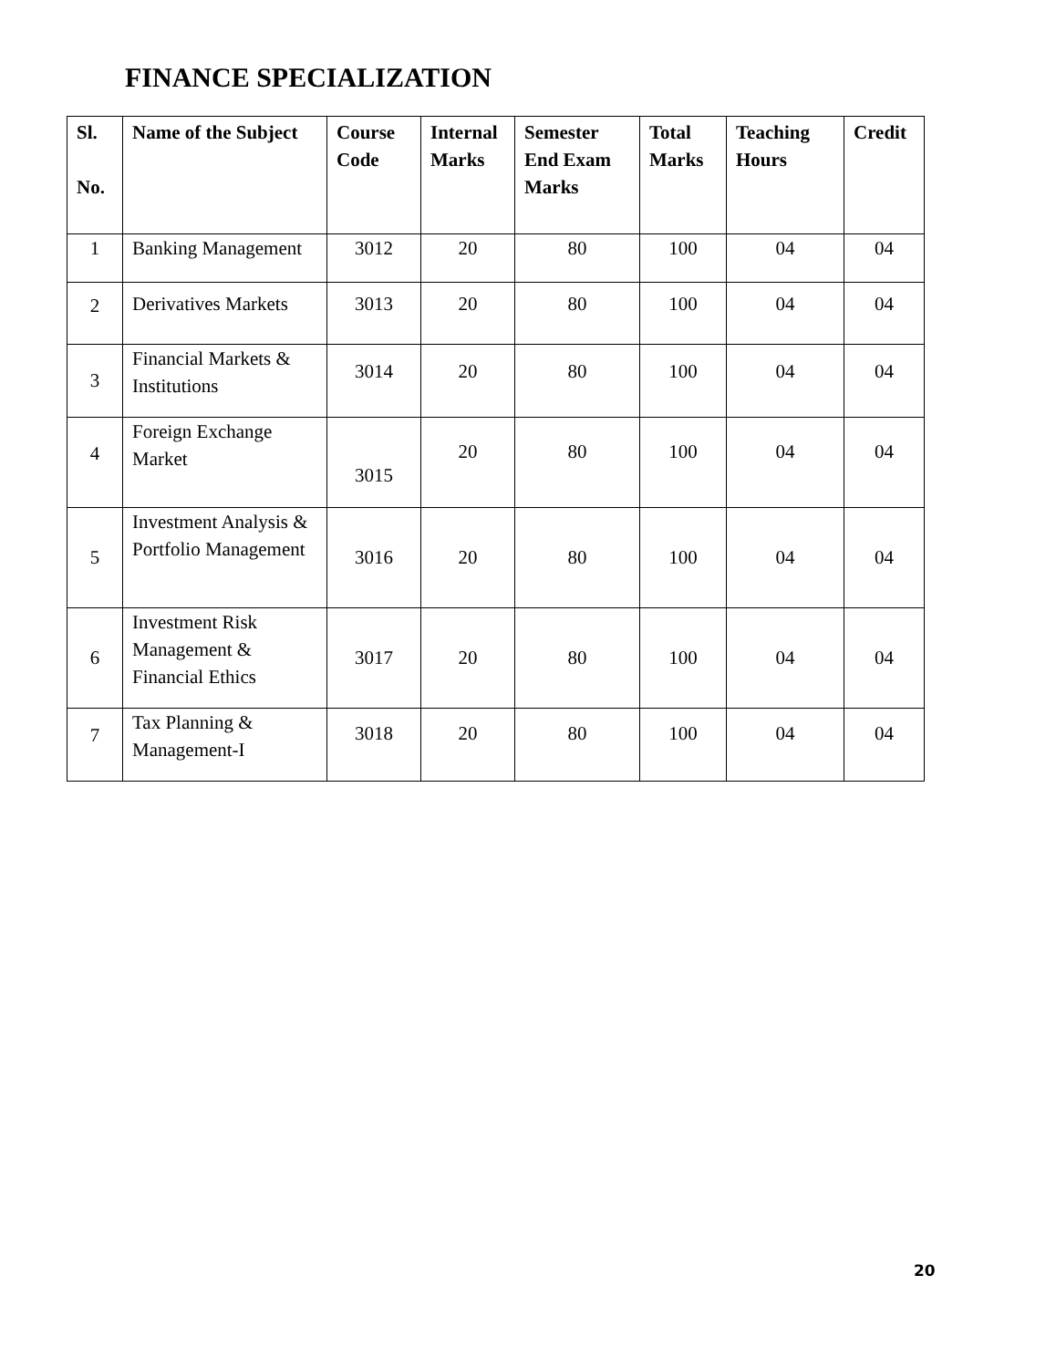FINANCE SPECIALIZATION
| Sl. No. | Name of the Subject | Course Code | Internal Marks | Semester End Exam Marks | Total Marks | Teaching Hours | Credit |
| --- | --- | --- | --- | --- | --- | --- | --- |
| 1 | Banking Management | 3012 | 20 | 80 | 100 | 04 | 04 |
| 2 | Derivatives Markets | 3013 | 20 | 80 | 100 | 04 | 04 |
| 3 | Financial Markets & Institutions | 3014 | 20 | 80 | 100 | 04 | 04 |
| 4 | Foreign Exchange Market | 3015 | 20 | 80 | 100 | 04 | 04 |
| 5 | Investment Analysis & Portfolio Management | 3016 | 20 | 80 | 100 | 04 | 04 |
| 6 | Investment Risk Management & Financial Ethics | 3017 | 20 | 80 | 100 | 04 | 04 |
| 7 | Tax Planning & Management-I | 3018 | 20 | 80 | 100 | 04 | 04 |
20